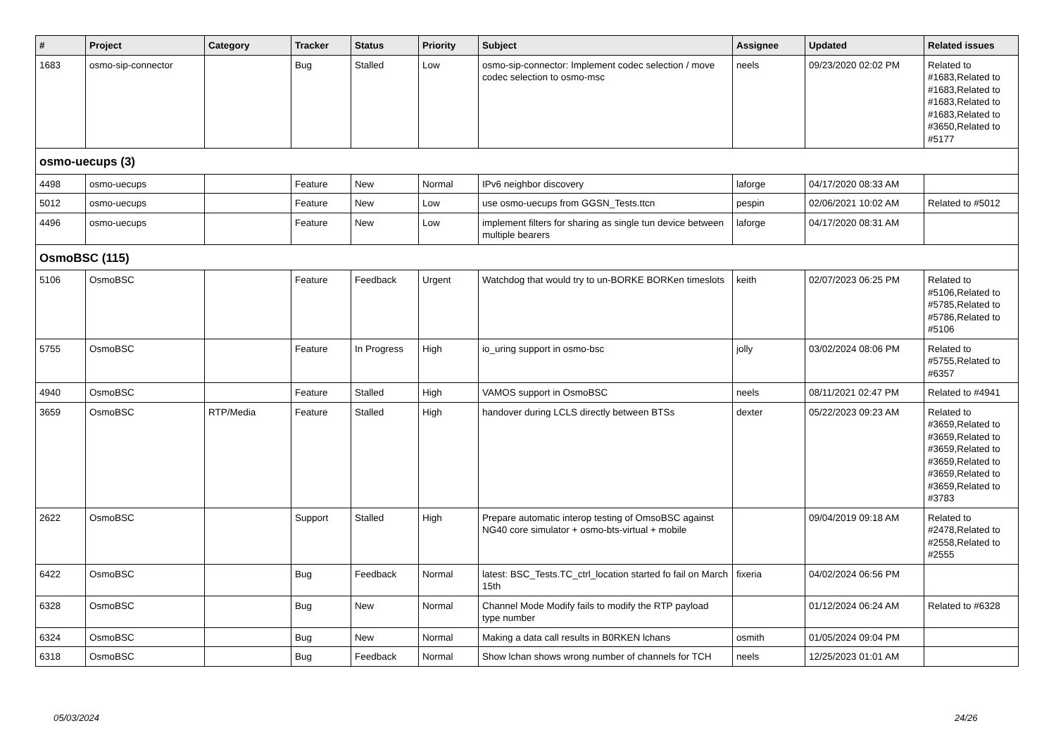| # | Project | Category | Tracker | Status | Priority | Subject | Assignee | Updated | Related issues |
| --- | --- | --- | --- | --- | --- | --- | --- | --- | --- |
| 1683 | osmo-sip-connector | | Bug | Stalled | Low | osmo-sip-connector: Implement codec selection / move codec selection to osmo-msc | neels | 09/23/2020 02:02 PM | Related to #1683,Related to #1683,Related to #1683,Related to #1683,Related to #3650,Related to #5177 |
| osmo-uecups (3) | | | | | | | | | |
| 4498 | osmo-uecups | | Feature | New | Normal | IPv6 neighbor discovery | laforge | 04/17/2020 08:33 AM | |
| 5012 | osmo-uecups | | Feature | New | Low | use osmo-uecups from GGSN_Tests.ttcn | pespin | 02/06/2021 10:02 AM | Related to #5012 |
| 4496 | osmo-uecups | | Feature | New | Low | implement filters for sharing as single tun device between multiple bearers | laforge | 04/17/2020 08:31 AM | |
| OsmoBSC (115) | | | | | | | | | |
| 5106 | OsmoBSC | | Feature | Feedback | Urgent | Watchdog that would try to un-BORKE BORKen timeslots | keith | 02/07/2023 06:25 PM | Related to #5106,Related to #5785,Related to #5786,Related to #5106 |
| 5755 | OsmoBSC | | Feature | In Progress | High | io_uring support in osmo-bsc | jolly | 03/02/2024 08:06 PM | Related to #5755,Related to #6357 |
| 4940 | OsmoBSC | | Feature | Stalled | High | VAMOS support in OsmoBSC | neels | 08/11/2021 02:47 PM | Related to #4941 |
| 3659 | OsmoBSC | RTP/Media | Feature | Stalled | High | handover during LCLS directly between BTSs | dexter | 05/22/2023 09:23 AM | Related to #3659,Related to #3659,Related to #3659,Related to #3659,Related to #3659,Related to #3659,Related to #3783 |
| 2622 | OsmoBSC | | Support | Stalled | High | Prepare automatic interop testing of OmsoBSC against NG40 core simulator + osmo-bts-virtual + mobile | | 09/04/2019 09:18 AM | Related to #2478,Related to #2558,Related to #2555 |
| 6422 | OsmoBSC | | Bug | Feedback | Normal | latest: BSC_Tests.TC_ctrl_location started fo fail on March 15th | fixeria | 04/02/2024 06:56 PM | |
| 6328 | OsmoBSC | | Bug | New | Normal | Channel Mode Modify fails to modify the RTP payload type number | | 01/12/2024 06:24 AM | Related to #6328 |
| 6324 | OsmoBSC | | Bug | New | Normal | Making a data call results in B0RKEN lchans | osmith | 01/05/2024 09:04 PM | |
| 6318 | OsmoBSC | | Bug | Feedback | Normal | Show lchan shows wrong number of channels for TCH | neels | 12/25/2023 01:01 AM | |
05/03/2024 24/26